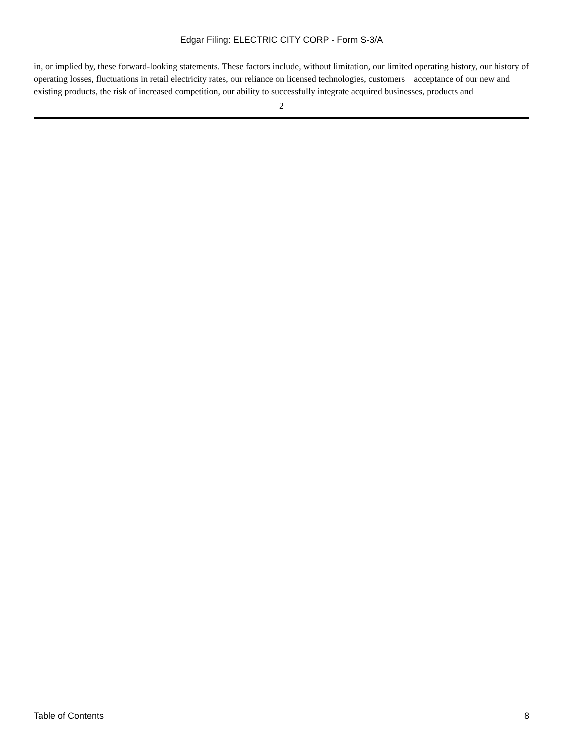Edgar Filing: ELECTRIC CITY CORP - Form S-3/A
in, or implied by, these forward-looking statements. These factors include, without limitation, our limited operating history, our history of operating losses, fluctuations in retail electricity rates, our reliance on licensed technologies, customers acceptance of our new and existing products, the risk of increased competition, our ability to successfully integrate acquired businesses, products and
2
Table of Contents 8